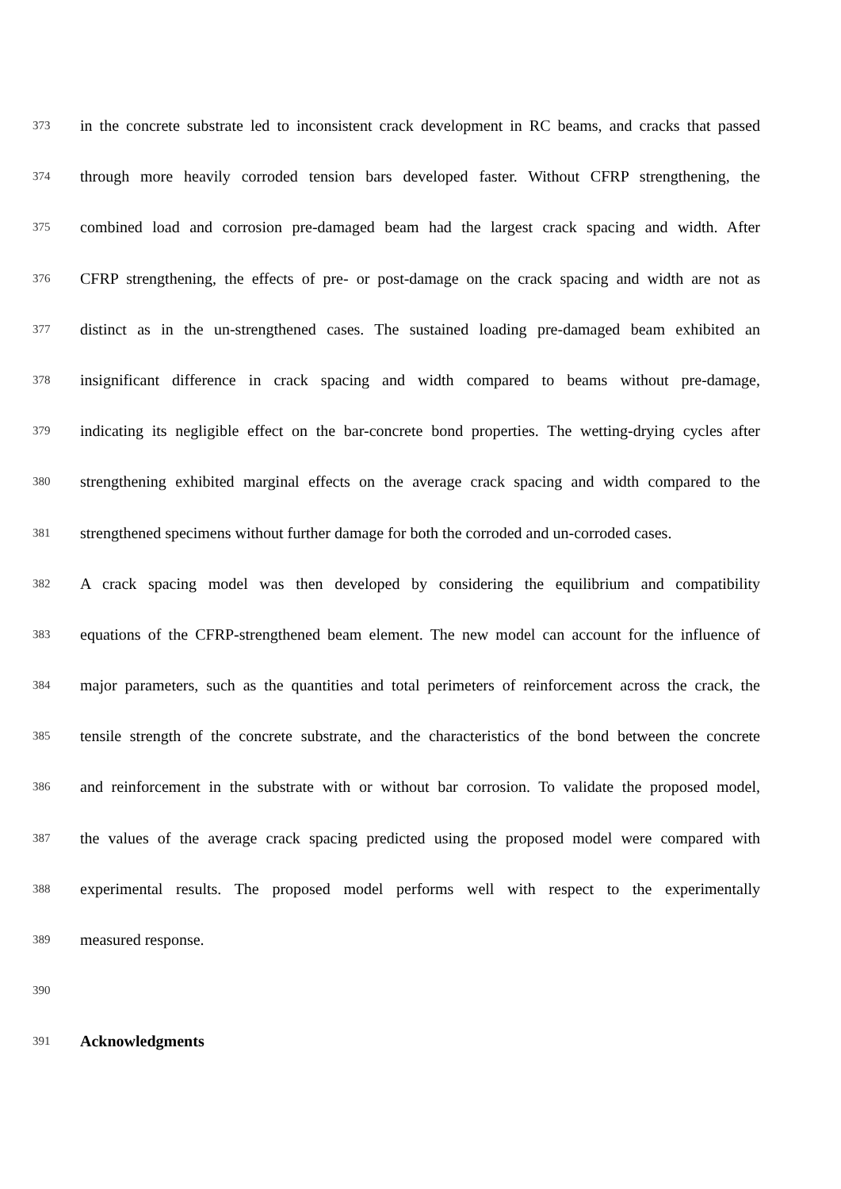373 in the concrete substrate led to inconsistent crack development in RC beams, and cracks that passed
374 through more heavily corroded tension bars developed faster. Without CFRP strengthening, the
375 combined load and corrosion pre-damaged beam had the largest crack spacing and width. After
376 CFRP strengthening, the effects of pre- or post-damage on the crack spacing and width are not as
377 distinct as in the un-strengthened cases. The sustained loading pre-damaged beam exhibited an
378 insignificant difference in crack spacing and width compared to beams without pre-damage,
379 indicating its negligible effect on the bar-concrete bond properties. The wetting-drying cycles after
380 strengthening exhibited marginal effects on the average crack spacing and width compared to the
381 strengthened specimens without further damage for both the corroded and un-corroded cases.
382 A crack spacing model was then developed by considering the equilibrium and compatibility
383 equations of the CFRP-strengthened beam element. The new model can account for the influence of
384 major parameters, such as the quantities and total perimeters of reinforcement across the crack, the
385 tensile strength of the concrete substrate, and the characteristics of the bond between the concrete
386 and reinforcement in the substrate with or without bar corrosion. To validate the proposed model,
387 the values of the average crack spacing predicted using the proposed model were compared with
388 experimental results. The proposed model performs well with respect to the experimentally
389 measured response.
390
391 Acknowledgments